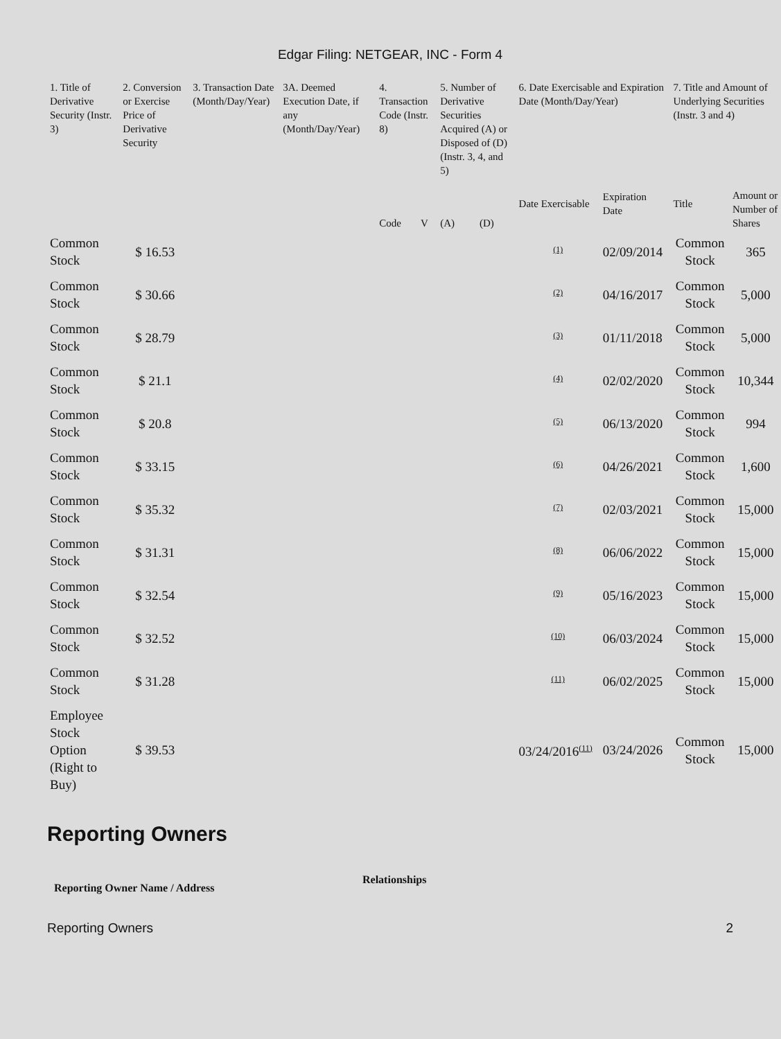Edgar Filing: NETGEAR, INC - Form 4
| 1. Title of Derivative Security (Instr. 3) | 2. Conversion or Exercise Price of Derivative Security | 3. Transaction Date (Month/Day/Year) | 3A. Deemed Execution Date, if any (Month/Day/Year) | 4. Transaction Code (Instr. 8) | | 5. Number of Derivative Securities Acquired (A) or Disposed of (D) (Instr. 3, 4, and 5) | | 6. Date Exercisable and Expiration Date (Month/Day/Year) | | 7. Title and Amount of Underlying Securities (Instr. 3 and 4) | |
| --- | --- | --- | --- | --- | --- | --- | --- | --- | --- | --- | --- |
| | | | | Code | V | (A) | (D) | Date Exercisable | Expiration Date | Title | Amount or Number of Shares |
| Common Stock | $ 16.53 | | | | | | | <sup>(1)</sup> | 02/09/2014 | Common Stock | 365 |
| Common Stock | $ 30.66 | | | | | | | <sup>(2)</sup> | 04/16/2017 | Common Stock | 5,000 |
| Common Stock | $ 28.79 | | | | | | | <sup>(3)</sup> | 01/11/2018 | Common Stock | 5,000 |
| Common Stock | $ 21.1 | | | | | | | <sup>(4)</sup> | 02/02/2020 | Common Stock | 10,344 |
| Common Stock | $ 20.8 | | | | | | | <sup>(5)</sup> | 06/13/2020 | Common Stock | 994 |
| Common Stock | $ 33.15 | | | | | | | <sup>(6)</sup> | 04/26/2021 | Common Stock | 1,600 |
| Common Stock | $ 35.32 | | | | | | | <sup>(7)</sup> | 02/03/2021 | Common Stock | 15,000 |
| Common Stock | $ 31.31 | | | | | | | <sup>(8)</sup> | 06/06/2022 | Common Stock | 15,000 |
| Common Stock | $ 32.54 | | | | | | | <sup>(9)</sup> | 05/16/2023 | Common Stock | 15,000 |
| Common Stock | $ 32.52 | | | | | | | <sup>(10)</sup> | 06/03/2024 | Common Stock | 15,000 |
| Common Stock | $ 31.28 | | | | | | | <sup>(11)</sup> | 06/02/2025 | Common Stock | 15,000 |
| Employee Stock Option (Right to Buy) | $ 39.53 | | | | | | | 03/24/2016<sup>(11)</sup> | 03/24/2026 | Common Stock | 15,000 |
Reporting Owners
Reporting Owner Name / Address
Relationships
Reporting Owners 2